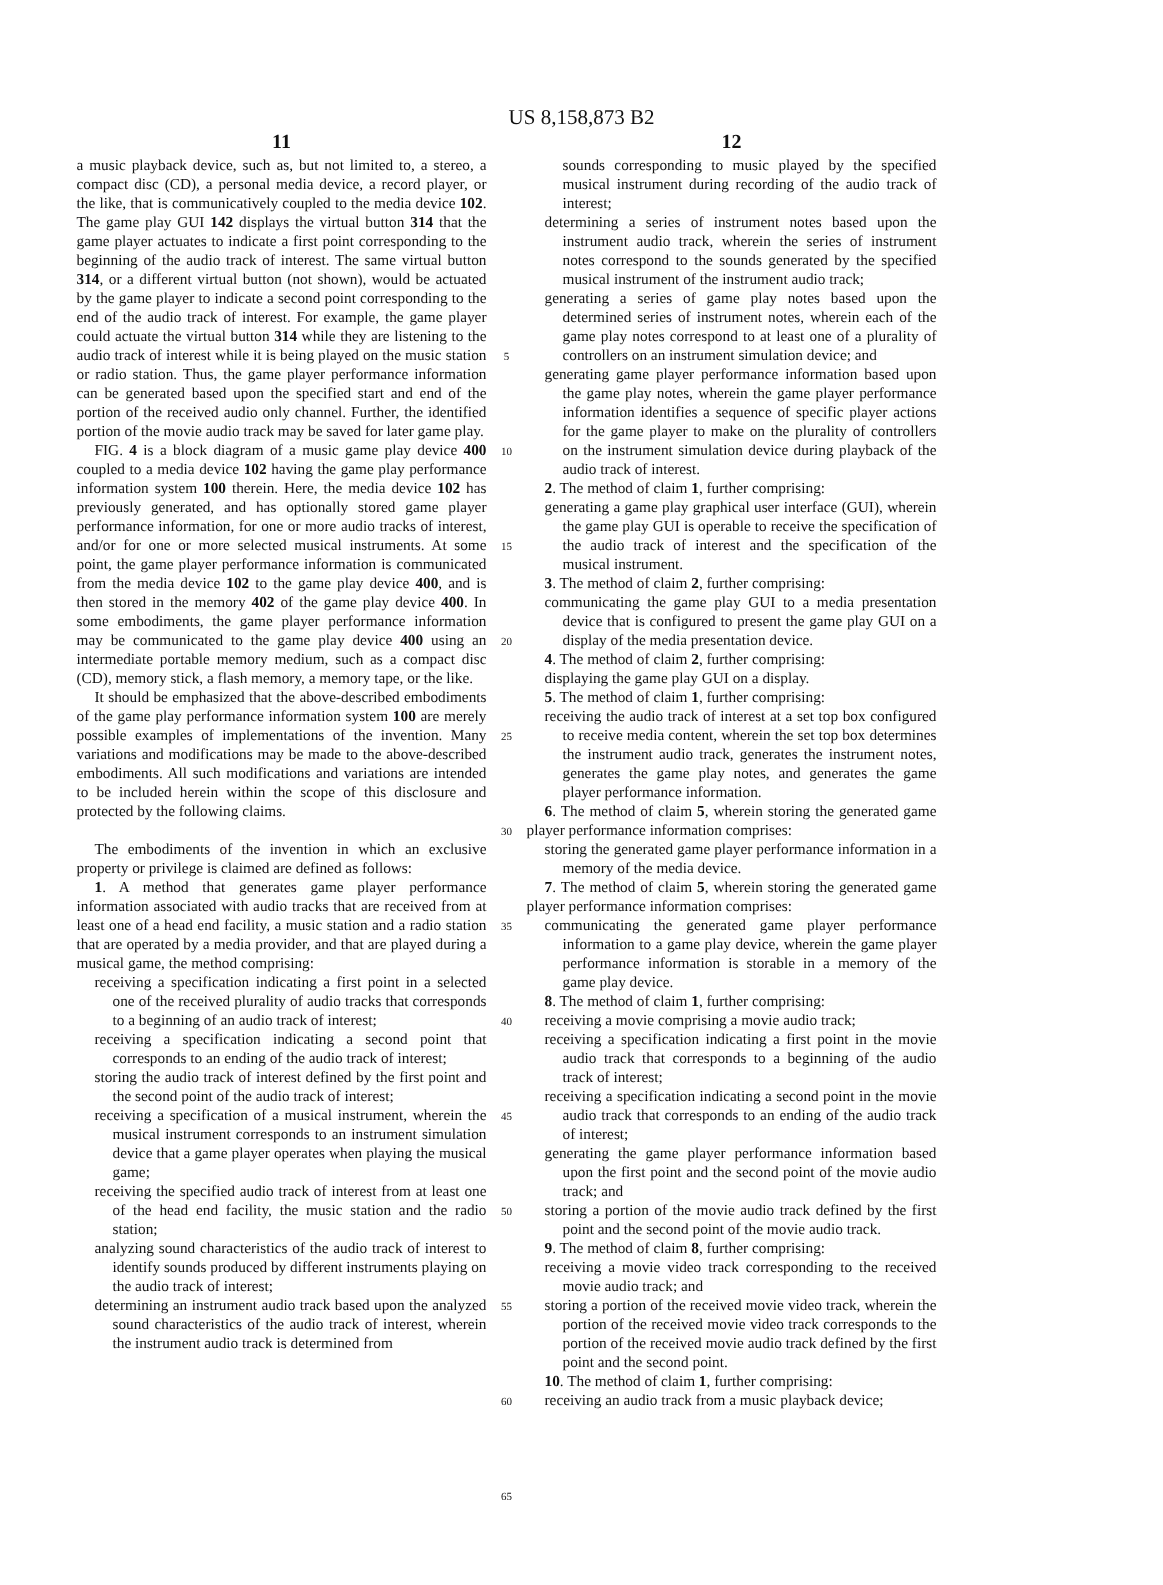US 8,158,873 B2
11
a music playback device, such as, but not limited to, a stereo, a compact disc (CD), a personal media device, a record player, or the like, that is communicatively coupled to the media device 102. The game play GUI 142 displays the virtual button 314 that the game player actuates to indicate a first point corresponding to the beginning of the audio track of interest. The same virtual button 314, or a different virtual button (not shown), would be actuated by the game player to indicate a second point corresponding to the end of the audio track of interest. For example, the game player could actuate the virtual button 314 while they are listening to the audio track of interest while it is being played on the music station or radio station. Thus, the game player performance information can be generated based upon the specified start and end of the portion of the received audio only channel. Further, the identified portion of the movie audio track may be saved for later game play.
FIG. 4 is a block diagram of a music game play device 400 coupled to a media device 102 having the game play performance information system 100 therein. Here, the media device 102 has previously generated, and has optionally stored game player performance information, for one or more audio tracks of interest, and/or for one or more selected musical instruments. At some point, the game player performance information is communicated from the media device 102 to the game play device 400, and is then stored in the memory 402 of the game play device 400. In some embodiments, the game player performance information may be communicated to the game play device 400 using an intermediate portable memory medium, such as a compact disc (CD), memory stick, a flash memory, a memory tape, or the like.
It should be emphasized that the above-described embodiments of the game play performance information system 100 are merely possible examples of implementations of the invention. Many variations and modifications may be made to the above-described embodiments. All such modifications and variations are intended to be included herein within the scope of this disclosure and protected by the following claims.
The embodiments of the invention in which an exclusive property or privilege is claimed are defined as follows:
1. A method that generates game player performance information associated with audio tracks that are received from at least one of a head end facility, a music station and a radio station that are operated by a media provider, and that are played during a musical game, the method comprising:
receiving a specification indicating a first point in a selected one of the received plurality of audio tracks that corresponds to a beginning of an audio track of interest;
receiving a specification indicating a second point that corresponds to an ending of the audio track of interest;
storing the audio track of interest defined by the first point and the second point of the audio track of interest;
receiving a specification of a musical instrument, wherein the musical instrument corresponds to an instrument simulation device that a game player operates when playing the musical game;
receiving the specified audio track of interest from at least one of the head end facility, the music station and the radio station;
analyzing sound characteristics of the audio track of interest to identify sounds produced by different instruments playing on the audio track of interest;
determining an instrument audio track based upon the analyzed sound characteristics of the audio track of interest, wherein the instrument audio track is determined from
5
10
15
20
25
30
35
40
45
50
55
60
65
12
sounds corresponding to music played by the specified musical instrument during recording of the audio track of interest;
determining a series of instrument notes based upon the instrument audio track, wherein the series of instrument notes correspond to the sounds generated by the specified musical instrument of the instrument audio track;
generating a series of game play notes based upon the determined series of instrument notes, wherein each of the game play notes correspond to at least one of a plurality of controllers on an instrument simulation device; and
generating game player performance information based upon the game play notes, wherein the game player performance information identifies a sequence of specific player actions for the game player to make on the plurality of controllers on the instrument simulation device during playback of the audio track of interest.
2. The method of claim 1, further comprising:
generating a game play graphical user interface (GUI), wherein the game play GUI is operable to receive the specification of the audio track of interest and the specification of the musical instrument.
3. The method of claim 2, further comprising:
communicating the game play GUI to a media presentation device that is configured to present the game play GUI on a display of the media presentation device.
4. The method of claim 2, further comprising:
displaying the game play GUI on a display.
5. The method of claim 1, further comprising:
receiving the audio track of interest at a set top box configured to receive media content, wherein the set top box determines the instrument audio track, generates the instrument notes, generates the game play notes, and generates the game player performance information.
6. The method of claim 5, wherein storing the generated game player performance information comprises:
storing the generated game player performance information in a memory of the media device.
7. The method of claim 5, wherein storing the generated game player performance information comprises:
communicating the generated game player performance information to a game play device, wherein the game player performance information is storable in a memory of the game play device.
8. The method of claim 1, further comprising:
receiving a movie comprising a movie audio track;
receiving a specification indicating a first point in the movie audio track that corresponds to a beginning of the audio track of interest;
receiving a specification indicating a second point in the movie audio track that corresponds to an ending of the audio track of interest;
generating the game player performance information based upon the first point and the second point of the movie audio track; and
storing a portion of the movie audio track defined by the first point and the second point of the movie audio track.
9. The method of claim 8, further comprising:
receiving a movie video track corresponding to the received movie audio track; and
storing a portion of the received movie video track, wherein the portion of the received movie video track corresponds to the portion of the received movie audio track defined by the first point and the second point.
10. The method of claim 1, further comprising:
receiving an audio track from a music playback device;